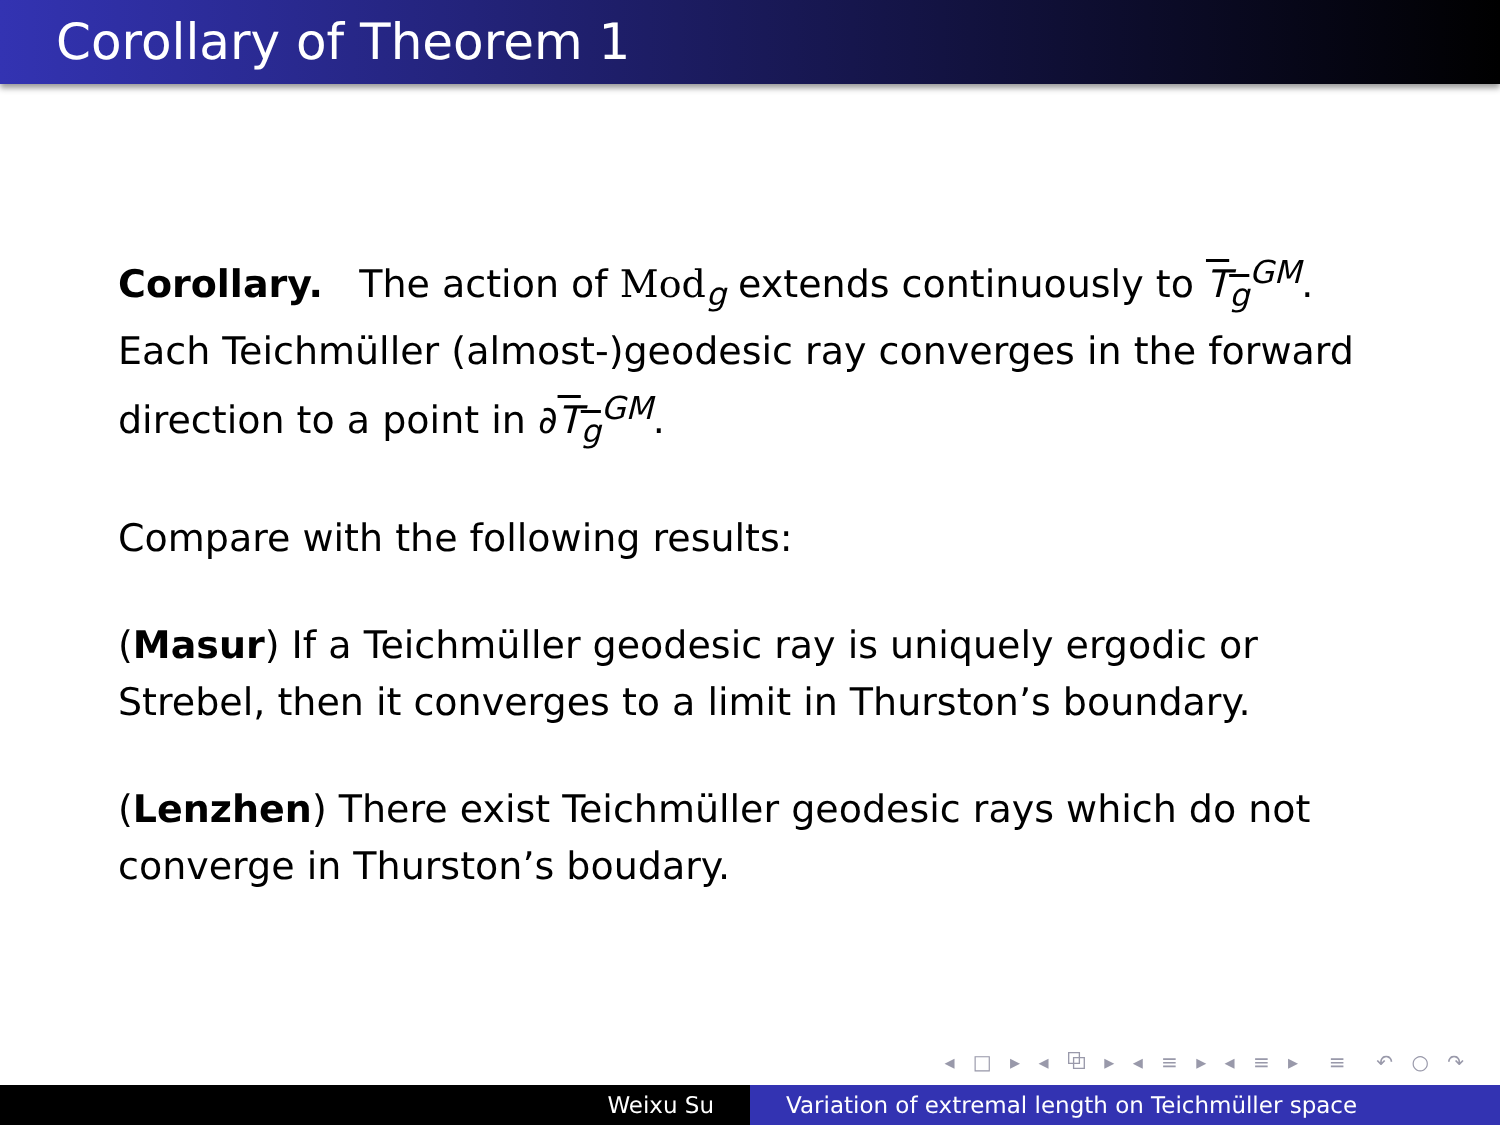Corollary of Theorem 1
Corollary. The action of Mod<sub>g</sub> extends continuously to T<sub>g</sub><sup>GM</sup>. Each Teichmüller (almost-)geodesic ray converges in the forward direction to a point in ∂T<sub>g</sub><sup>GM</sup>.
Compare with the following results:
(Masur) If a Teichmüller geodesic ray is uniquely ergodic or Strebel, then it converges to a limit in Thurston’s boundary.
(Lenzhen) There exist Teichmüller geodesic rays which do not converge in Thurston’s boudary.
◂ □ ▸ ◂ ⧉ ▸ ◂ ≡ ▸ ◂ ≡ ▸ ≡ ↶ ○ ↷
Weixu Su Variation of extremal length on Teichmüller space